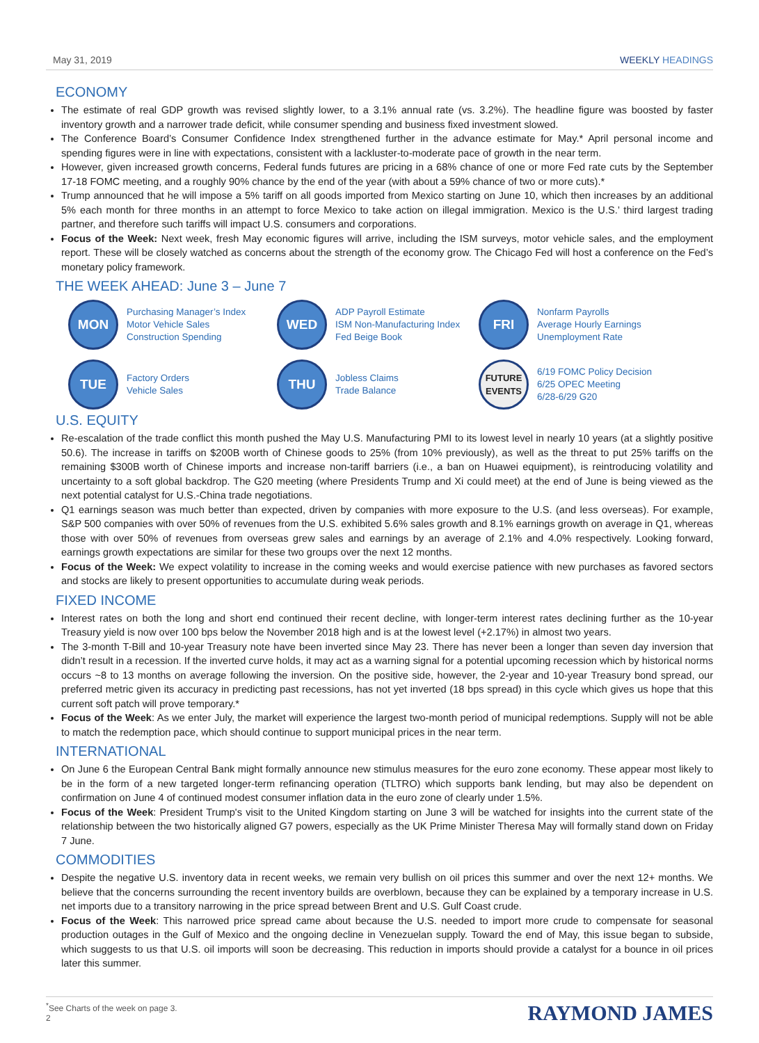May 31, 2019 WEEKLY HEADINGS
ECONOMY
The estimate of real GDP growth was revised slightly lower, to a 3.1% annual rate (vs. 3.2%). The headline figure was boosted by faster inventory growth and a narrower trade deficit, while consumer spending and business fixed investment slowed.
The Conference Board’s Consumer Confidence Index strengthened further in the advance estimate for May.* April personal income and spending figures were in line with expectations, consistent with a lackluster-to-moderate pace of growth in the near term.
However, given increased growth concerns, Federal funds futures are pricing in a 68% chance of one or more Fed rate cuts by the September 17-18 FOMC meeting, and a roughly 90% chance by the end of the year (with about a 59% chance of two or more cuts).*
Trump announced that he will impose a 5% tariff on all goods imported from Mexico starting on June 10, which then increases by an additional 5% each month for three months in an attempt to force Mexico to take action on illegal immigration. Mexico is the U.S.’ third largest trading partner, and therefore such tariffs will impact U.S. consumers and corporations.
Focus of the Week: Next week, fresh May economic figures will arrive, including the ISM surveys, motor vehicle sales, and the employment report. These will be closely watched as concerns about the strength of the economy grow. The Chicago Fed will host a conference on the Fed’s monetary policy framework.
THE WEEK AHEAD: June 3 – June 7
MON
Purchasing Manager’s Index
Motor Vehicle Sales
Construction Spending
WED
ADP Payroll Estimate
ISM Non-Manufacturing Index
Fed Beige Book
FRI
Nonfarm Payrolls
Average Hourly Earnings
Unemployment Rate
TUE
Factory Orders
Vehicle Sales
THU
Jobless Claims
Trade Balance
FUTURE
EVENTS
6/19 FOMC Policy Decision
6/25 OPEC Meeting
6/28-6/29 G20
U.S. EQUITY
Re-escalation of the trade conflict this month pushed the May U.S. Manufacturing PMI to its lowest level in nearly 10 years (at a slightly positive 50.6). The increase in tariffs on $200B worth of Chinese goods to 25% (from 10% previously), as well as the threat to put 25% tariffs on the remaining $300B worth of Chinese imports and increase non-tariff barriers (i.e., a ban on Huawei equipment), is reintroducing volatility and uncertainty to a soft global backdrop. The G20 meeting (where Presidents Trump and Xi could meet) at the end of June is being viewed as the next potential catalyst for U.S.-China trade negotiations.
Q1 earnings season was much better than expected, driven by companies with more exposure to the U.S. (and less overseas). For example, S&P 500 companies with over 50% of revenues from the U.S. exhibited 5.6% sales growth and 8.1% earnings growth on average in Q1, whereas those with over 50% of revenues from overseas grew sales and earnings by an average of 2.1% and 4.0% respectively. Looking forward, earnings growth expectations are similar for these two groups over the next 12 months.
Focus of the Week: We expect volatility to increase in the coming weeks and would exercise patience with new purchases as favored sectors and stocks are likely to present opportunities to accumulate during weak periods.
FIXED INCOME
Interest rates on both the long and short end continued their recent decline, with longer-term interest rates declining further as the 10-year Treasury yield is now over 100 bps below the November 2018 high and is at the lowest level (+2.17%) in almost two years.
The 3-month T-Bill and 10-year Treasury note have been inverted since May 23. There has never been a longer than seven day inversion that didn’t result in a recession. If the inverted curve holds, it may act as a warning signal for a potential upcoming recession which by historical norms occurs ~8 to 13 months on average following the inversion. On the positive side, however, the 2-year and 10-year Treasury bond spread, our preferred metric given its accuracy in predicting past recessions, has not yet inverted (18 bps spread) in this cycle which gives us hope that this current soft patch will prove temporary.*
Focus of the Week: As we enter July, the market will experience the largest two-month period of municipal redemptions. Supply will not be able to match the redemption pace, which should continue to support municipal prices in the near term.
INTERNATIONAL
On June 6 the European Central Bank might formally announce new stimulus measures for the euro zone economy. These appear most likely to be in the form of a new targeted longer-term refinancing operation (TLTRO) which supports bank lending, but may also be dependent on confirmation on June 4 of continued modest consumer inflation data in the euro zone of clearly under 1.5%.
Focus of the Week: President Trump's visit to the United Kingdom starting on June 3 will be watched for insights into the current state of the relationship between the two historically aligned G7 powers, especially as the UK Prime Minister Theresa May will formally stand down on Friday 7 June.
COMMODITIES
Despite the negative U.S. inventory data in recent weeks, we remain very bullish on oil prices this summer and over the next 12+ months. We believe that the concerns surrounding the recent inventory builds are overblown, because they can be explained by a temporary increase in U.S. net imports due to a transitory narrowing in the price spread between Brent and U.S. Gulf Coast crude.
Focus of the Week: This narrowed price spread came about because the U.S. needed to import more crude to compensate for seasonal production outages in the Gulf of Mexico and the ongoing decline in Venezuelan supply. Toward the end of May, this issue began to subside, which suggests to us that U.S. oil imports will soon be decreasing. This reduction in imports should provide a catalyst for a bounce in oil prices later this summer.
<sup>*</sup> See Charts of the week on page 3.
2
RAYMOND JAMES